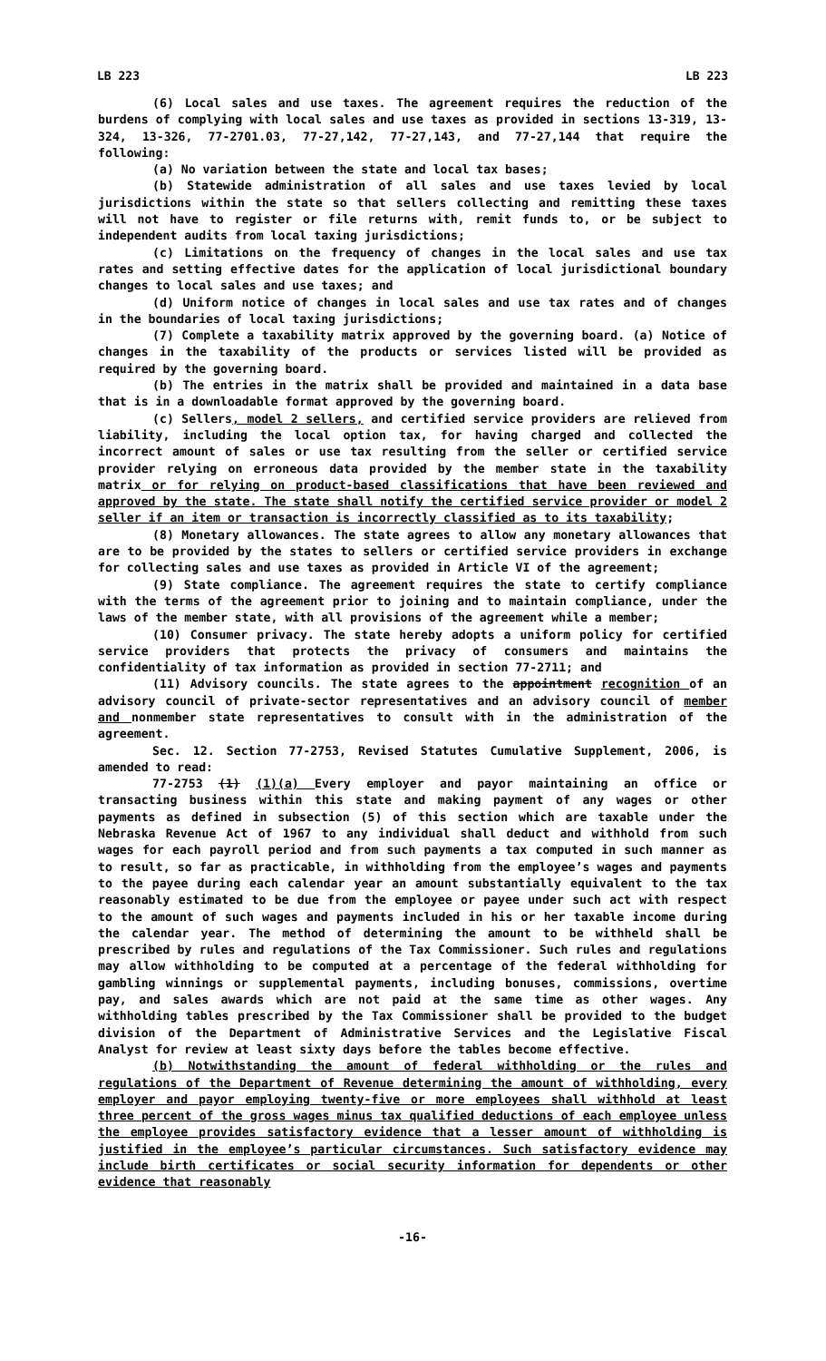LB 223 LB 223
(6) Local sales and use taxes. The agreement requires the reduction of the burdens of complying with local sales and use taxes as provided in sections 13-319, 13-324, 13-326, 77-2701.03, 77-27,142, 77-27,143, and 77-27,144 that require the following:
(a) No variation between the state and local tax bases;
(b) Statewide administration of all sales and use taxes levied by local jurisdictions within the state so that sellers collecting and remitting these taxes will not have to register or file returns with, remit funds to, or be subject to independent audits from local taxing jurisdictions;
(c) Limitations on the frequency of changes in the local sales and use tax rates and setting effective dates for the application of local jurisdictional boundary changes to local sales and use taxes; and
(d) Uniform notice of changes in local sales and use tax rates and of changes in the boundaries of local taxing jurisdictions;
(7) Complete a taxability matrix approved by the governing board. (a) Notice of changes in the taxability of the products or services listed will be provided as required by the governing board.
(b) The entries in the matrix shall be provided and maintained in a data base that is in a downloadable format approved by the governing board.
(c) Sellers, model 2 sellers, and certified service providers are relieved from liability, including the local option tax, for having charged and collected the incorrect amount of sales or use tax resulting from the seller or certified service provider relying on erroneous data provided by the member state in the taxability matrix or for relying on product-based classifications that have been reviewed and approved by the state. The state shall notify the certified service provider or model 2 seller if an item or transaction is incorrectly classified as to its taxability;
(8) Monetary allowances. The state agrees to allow any monetary allowances that are to be provided by the states to sellers or certified service providers in exchange for collecting sales and use taxes as provided in Article VI of the agreement;
(9) State compliance. The agreement requires the state to certify compliance with the terms of the agreement prior to joining and to maintain compliance, under the laws of the member state, with all provisions of the agreement while a member;
(10) Consumer privacy. The state hereby adopts a uniform policy for certified service providers that protects the privacy of consumers and maintains the confidentiality of tax information as provided in section 77-2711; and
(11) Advisory councils. The state agrees to the appointment recognition of an advisory council of private-sector representatives and an advisory council of member and nonmember state representatives to consult with in the administration of the agreement.
Sec. 12. Section 77-2753, Revised Statutes Cumulative Supplement, 2006, is amended to read:
77-2753 (1) (1)(a) Every employer and payor maintaining an office or transacting business within this state and making payment of any wages or other payments as defined in subsection (5) of this section which are taxable under the Nebraska Revenue Act of 1967 to any individual shall deduct and withhold from such wages for each payroll period and from such payments a tax computed in such manner as to result, so far as practicable, in withholding from the employee’s wages and payments to the payee during each calendar year an amount substantially equivalent to the tax reasonably estimated to be due from the employee or payee under such act with respect to the amount of such wages and payments included in his or her taxable income during the calendar year. The method of determining the amount to be withheld shall be prescribed by rules and regulations of the Tax Commissioner. Such rules and regulations may allow withholding to be computed at a percentage of the federal withholding for gambling winnings or supplemental payments, including bonuses, commissions, overtime pay, and sales awards which are not paid at the same time as other wages. Any withholding tables prescribed by the Tax Commissioner shall be provided to the budget division of the Department of Administrative Services and the Legislative Fiscal Analyst for review at least sixty days before the tables become effective.
(b) Notwithstanding the amount of federal withholding or the rules and regulations of the Department of Revenue determining the amount of withholding, every employer and payor employing twenty-five or more employees shall withhold at least three percent of the gross wages minus tax qualified deductions of each employee unless the employee provides satisfactory evidence that a lesser amount of withholding is justified in the employee’s particular circumstances. Such satisfactory evidence may include birth certificates or social security information for dependents or other evidence that reasonably
-16-